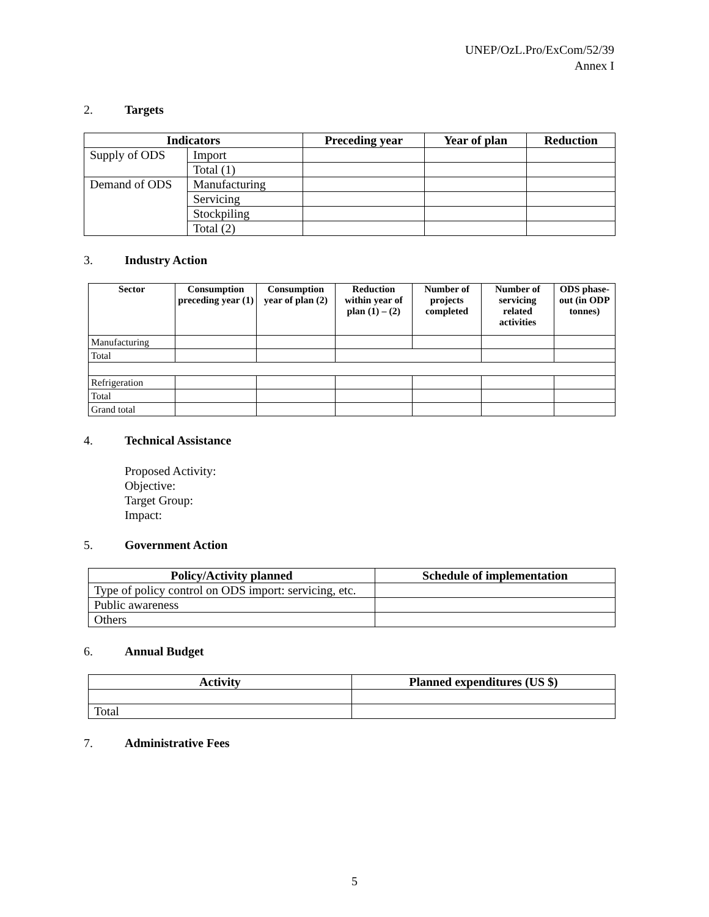UNEP/OzL.Pro/ExCom/52/39
Annex I
2. Targets
| Indicators | | Preceding year | Year of plan | Reduction |
| --- | --- | --- | --- | --- |
| Supply of ODS | Import | | | |
| | Total (1) | | | |
| Demand of ODS | Manufacturing | | | |
| | Servicing | | | |
| | Stockpiling | | | |
| | Total (2) | | | |
3. Industry Action
| Sector | Consumption preceding year (1) | Consumption year of plan (2) | Reduction within year of plan (1) – (2) | Number of projects completed | Number of servicing related activities | ODS phase-out (in ODP tonnes) |
| --- | --- | --- | --- | --- | --- | --- |
| Manufacturing | | | | | | |
| Total | | | | | | |
| Refrigeration | | | | | | |
| Total | | | | | | |
| Grand total | | | | | | |
4. Technical Assistance
Proposed Activity:
Objective:
Target Group:
Impact:
5. Government Action
| Policy/Activity planned | Schedule of implementation |
| --- | --- |
| Type of policy control on ODS import: servicing, etc. | |
| Public awareness | |
| Others | |
6. Annual Budget
| Activity | Planned expenditures (US $) |
| --- | --- |
| Total | |
7. Administrative Fees
5